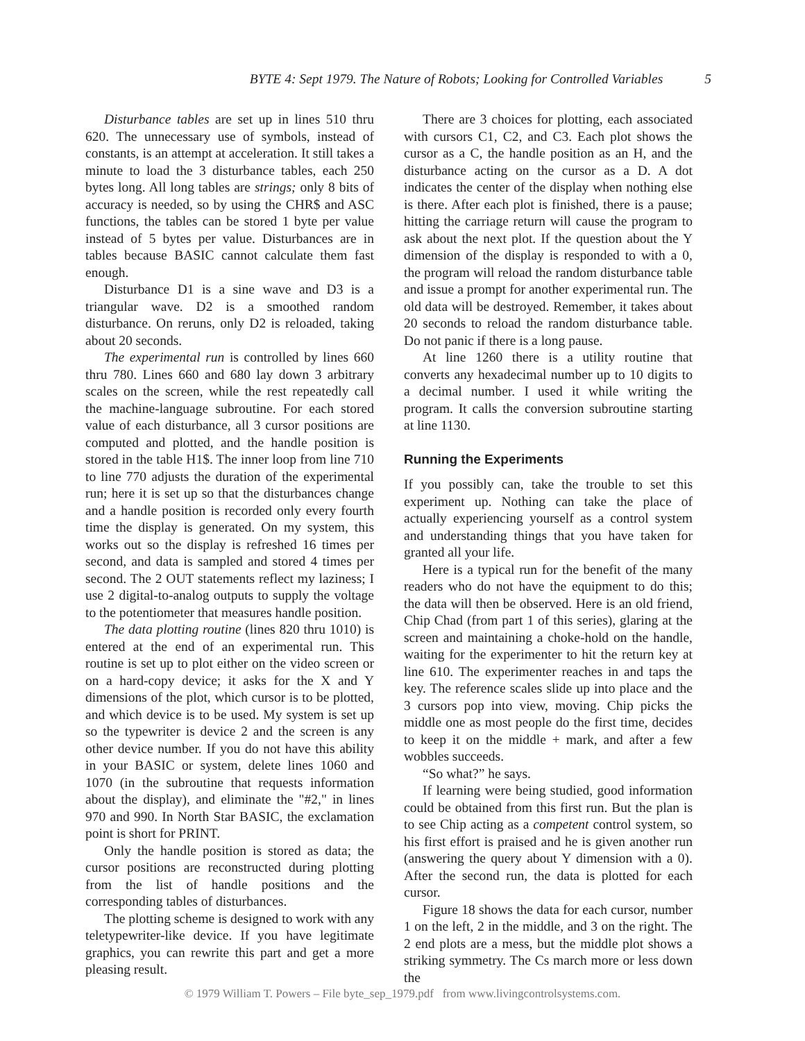BYTE 4: Sept 1979. The Nature of Robots; Looking for Controlled Variables 5
Disturbance tables are set up in lines 510 thru 620. The unnecessary use of symbols, instead of constants, is an attempt at acceleration. It still takes a minute to load the 3 disturbance tables, each 250 bytes long. All long tables are strings; only 8 bits of accuracy is needed, so by using the CHR$ and ASC functions, the tables can be stored 1 byte per value instead of 5 bytes per value. Disturbances are in tables because BASIC cannot calculate them fast enough.
Disturbance D1 is a sine wave and D3 is a triangular wave. D2 is a smoothed random disturbance. On reruns, only D2 is reloaded, taking about 20 seconds.
The experimental run is controlled by lines 660 thru 780. Lines 660 and 680 lay down 3 arbitrary scales on the screen, while the rest repeatedly call the machine-language subroutine. For each stored value of each disturbance, all 3 cursor positions are computed and plotted, and the handle position is stored in the table H1$. The inner loop from line 710 to line 770 adjusts the duration of the experimental run; here it is set up so that the disturbances change and a handle position is recorded only every fourth time the display is generated. On my system, this works out so the display is refreshed 16 times per second, and data is sampled and stored 4 times per second. The 2 OUT statements reflect my laziness; I use 2 digital-to-analog outputs to supply the voltage to the potentiometer that measures handle position.
The data plotting routine (lines 820 thru 1010) is entered at the end of an experimental run. This routine is set up to plot either on the video screen or on a hard-copy device; it asks for the X and Y dimensions of the plot, which cursor is to be plotted, and which device is to be used. My system is set up so the typewriter is device 2 and the screen is any other device number. If you do not have this ability in your BASIC or system, delete lines 1060 and 1070 (in the subroutine that requests information about the display), and eliminate the "#2," in lines 970 and 990. In North Star BASIC, the exclamation point is short for PRINT.
Only the handle position is stored as data; the cursor positions are reconstructed during plotting from the list of handle positions and the corresponding tables of disturbances.
The plotting scheme is designed to work with any teletypewriter-like device. If you have legitimate graphics, you can rewrite this part and get a more pleasing result.
There are 3 choices for plotting, each associated with cursors C1, C2, and C3. Each plot shows the cursor as a C, the handle position as an H, and the disturbance acting on the cursor as a D. A dot indicates the center of the display when nothing else is there. After each plot is finished, there is a pause; hitting the carriage return will cause the program to ask about the next plot. If the question about the Y dimension of the display is responded to with a 0, the program will reload the random disturbance table and issue a prompt for another experimental run. The old data will be destroyed. Remember, it takes about 20 seconds to reload the random disturbance table. Do not panic if there is a long pause.
At line 1260 there is a utility routine that converts any hexadecimal number up to 10 digits to a decimal number. I used it while writing the program. It calls the conversion subroutine starting at line 1130.
Running the Experiments
If you possibly can, take the trouble to set this experiment up. Nothing can take the place of actually experiencing yourself as a control system and understanding things that you have taken for granted all your life.
Here is a typical run for the benefit of the many readers who do not have the equipment to do this; the data will then be observed. Here is an old friend, Chip Chad (from part 1 of this series), glaring at the screen and maintaining a choke-hold on the handle, waiting for the experimenter to hit the return key at line 610. The experimenter reaches in and taps the key. The reference scales slide up into place and the 3 cursors pop into view, moving. Chip picks the middle one as most people do the first time, decides to keep it on the middle + mark, and after a few wobbles succeeds.
“So what?” he says.
If learning were being studied, good information could be obtained from this first run. But the plan is to see Chip acting as a competent control system, so his first effort is praised and he is given another run (answering the query about Y dimension with a 0). After the second run, the data is plotted for each cursor.
Figure 18 shows the data for each cursor, number 1 on the left, 2 in the middle, and 3 on the right. The 2 end plots are a mess, but the middle plot shows a striking symmetry. The Cs march more or less down the
© 1979 William T. Powers – File byte_sep_1979.pdf from www.livingcontrolsystems.com.